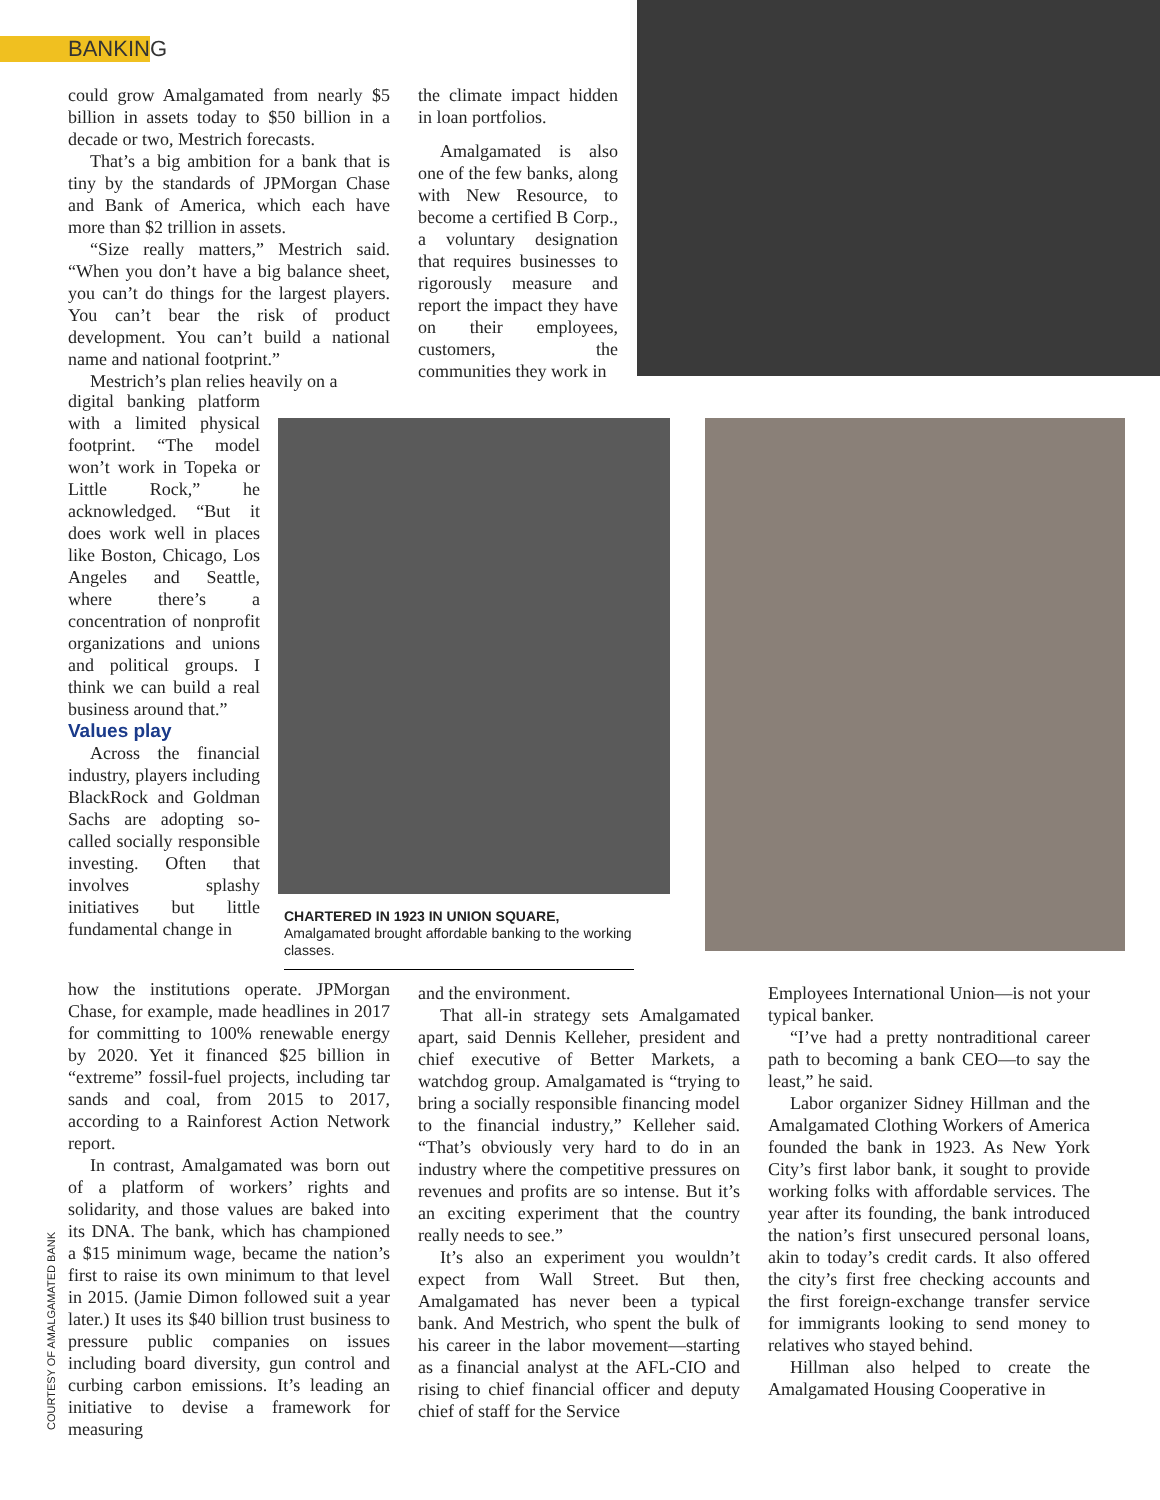BANKING
could grow Amalgamated from nearly $5 billion in assets today to $50 billion in a decade or two, Mestrich forecasts.
That’s a big ambition for a bank that is tiny by the standards of JPMorgan Chase and Bank of America, which each have more than $2 trillion in assets.
“Size really matters,” Mestrich said. “When you don’t have a big balance sheet, you can’t do things for the largest players. You can’t bear the risk of product development. You can’t build a national name and national footprint.”
Mestrich’s plan relies heavily on a
digital banking platform with a limited physical footprint. “The model won’t work in Topeka or Little Rock,” he acknowledged. “But it does work well in places like Boston, Chicago, Los Angeles and Seattle, where there’s a concentration of nonprofit organizations and unions and political groups. I think we can build a real business around that.”
Values play
Across the financial industry, players including BlackRock and Goldman Sachs are adopting so-called socially responsible investing. Often that involves splashy initiatives but little fundamental change in
how the institutions operate. JPMorgan Chase, for example, made headlines in 2017 for committing to 100% renewable energy by 2020. Yet it financed $25 billion in “extreme” fossil-fuel projects, including tar sands and coal, from 2015 to 2017, according to a Rainforest Action Network report.
In contrast, Amalgamated was born out of a platform of workers’ rights and solidarity, and those values are baked into its DNA. The bank, which has championed a $15 minimum wage, became the nation’s first to raise its own minimum to that level in 2015. (Jamie Dimon followed suit a year later.) It uses its $40 billion trust business to pressure public companies on issues including board diversity, gun control and curbing carbon emissions. It’s leading an initiative to devise a framework for measuring
the climate impact hidden in loan portfolios.
Amalgamated is also one of the few banks, along with New Resource, to become a certified B Corp., a voluntary designation that requires businesses to rigorously measure and report the impact they have on their employees, customers, the communities they work in
CHARTERED IN 1923 IN UNION SQUARE, Amalgamated brought affordable banking to the working classes.
and the environment.
That all-in strategy sets Amalgamated apart, said Dennis Kelleher, president and chief executive of Better Markets, a watchdog group. Amalgamated is “trying to bring a socially responsible financing model to the financial industry,” Kelleher said. “That’s obviously very hard to do in an industry where the competitive pressures on revenues and profits are so intense. But it’s an exciting experiment that the country really needs to see.”
It’s also an experiment you wouldn’t expect from Wall Street. But then, Amalgamated has never been a typical bank. And Mestrich, who spent the bulk of his career in the labor movement—starting as a financial analyst at the AFL-CIO and rising to chief financial officer and deputy chief of staff for the Service
Employees International Union—is not your typical banker.
“I’ve had a pretty nontraditional career path to becoming a bank CEO—to say the least,” he said.
Labor organizer Sidney Hillman and the Amalgamated Clothing Workers of America founded the bank in 1923. As New York City’s first labor bank, it sought to provide working folks with affordable services. The year after its founding, the bank introduced the nation’s first unsecured personal loans, akin to today’s credit cards. It also offered the city’s first free checking accounts and the first foreign-exchange transfer service for immigrants looking to send money to relatives who stayed behind.
Hillman also helped to create the Amalgamated Housing Cooperative in
COURTESY OF AMALGAMATED BANK